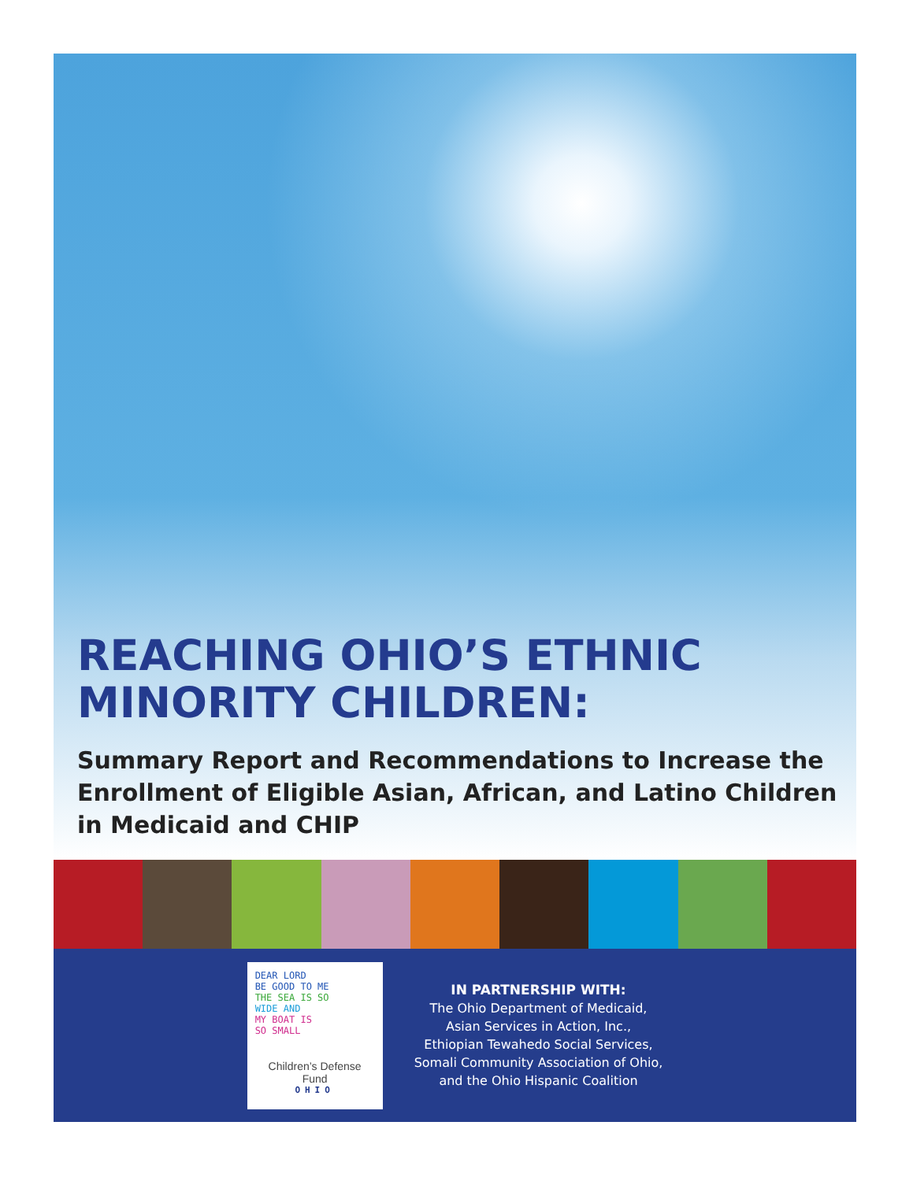REACHING OHIO’S ETHNIC MINORITY CHILDREN:
Summary Report and Recommendations to Increase the Enrollment of Eligible Asian, African, and Latino Children in Medicaid and CHIP
DEAR LORD
BE GOOD TO ME
THE SEA IS SO
WIDE AND
MY BOAT IS
SO SMALL
Children’s Defense Fund
OHIO
IN PARTNERSHIP WITH:
The Ohio Department of Medicaid,
Asian Services in Action, Inc.,
Ethiopian Tewahedo Social Services,
Somali Community Association of Ohio,
and the Ohio Hispanic Coalition